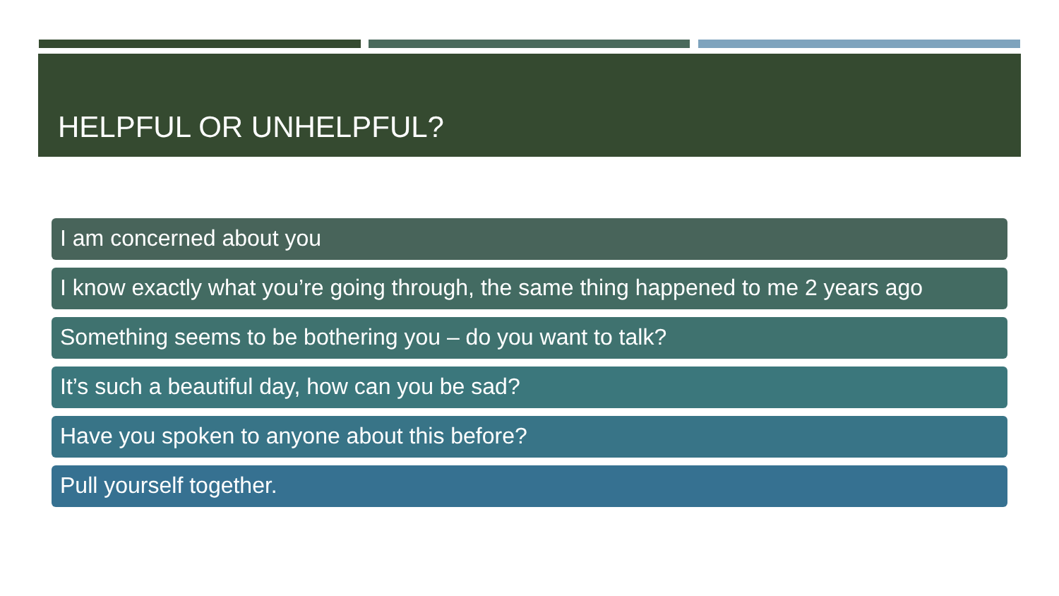HELPFUL OR UNHELPFUL?
I am concerned about you
I know exactly what you’re going through, the same thing happened to me 2 years ago
Something seems to be bothering you – do you want to talk?
It’s such a beautiful day, how can you be sad?
Have you spoken to anyone about this before?
Pull yourself together.